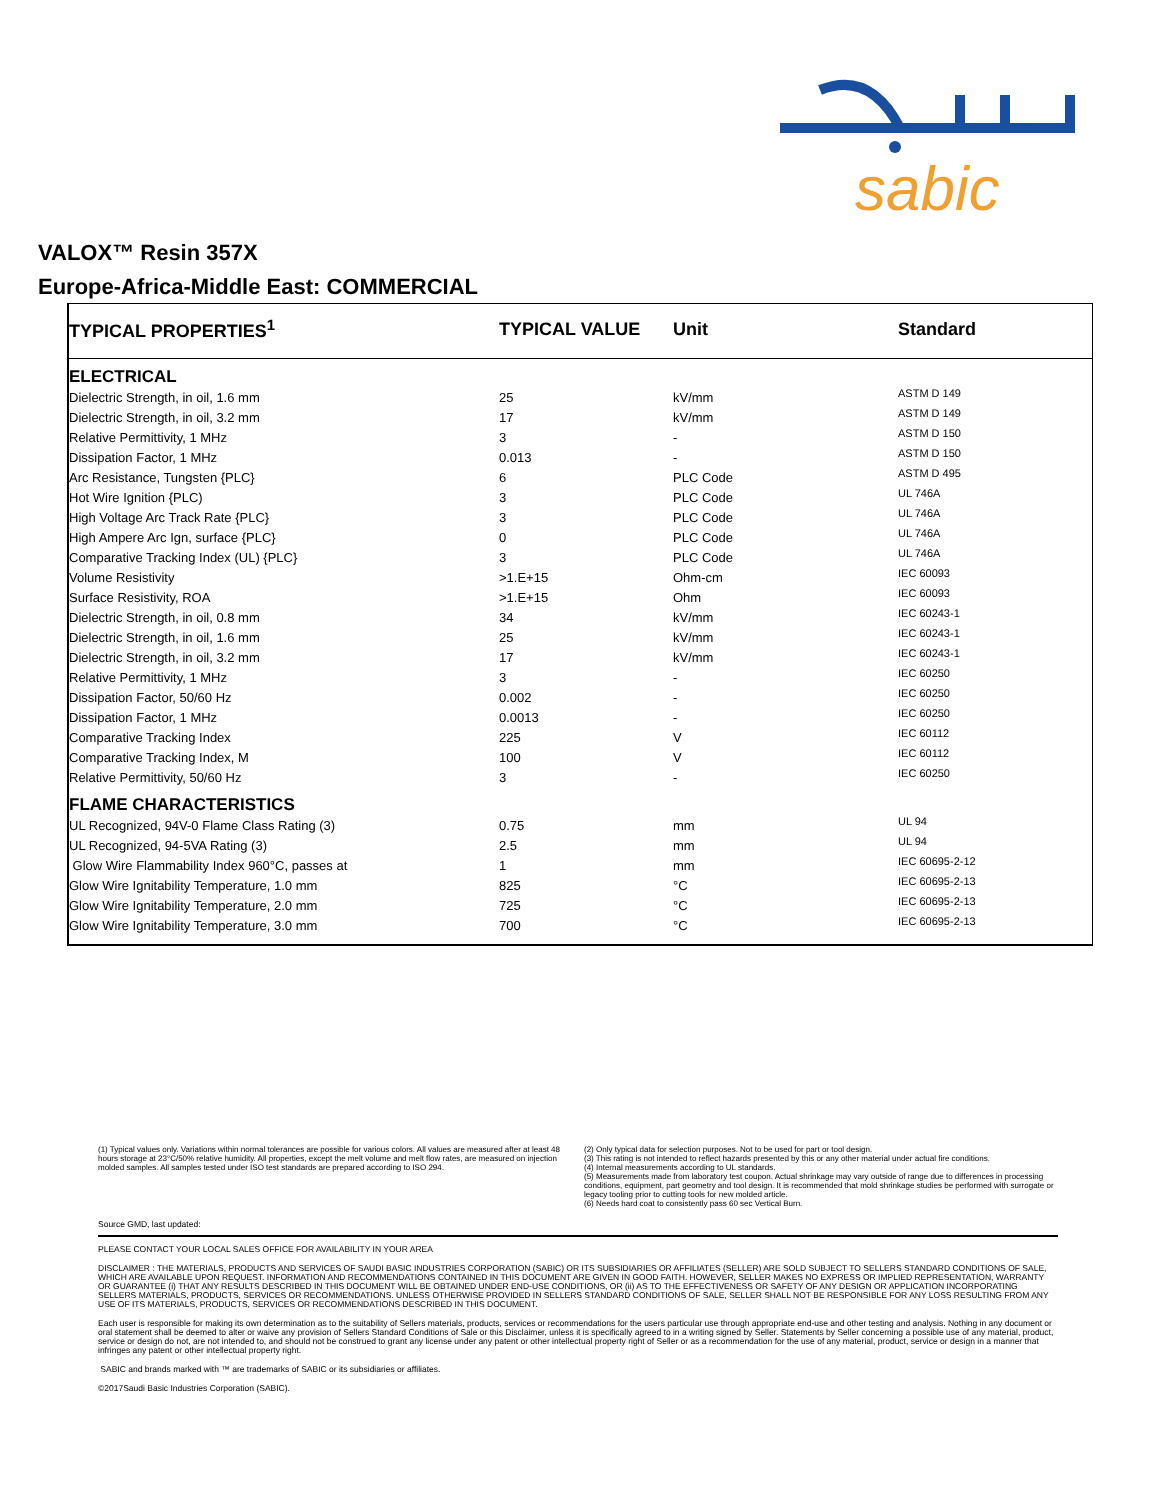sabic
VALOX™ Resin 357X
Europe-Africa-Middle East: COMMERCIAL
| TYPICAL PROPERTIES<sup>1</sup> | TYPICAL VALUE | Unit | Standard |
| --- | --- | --- | --- |
| ELECTRICAL | | | |
| Dielectric Strength, in oil, 1.6 mm | 25 | kV/mm | ASTM D 149 |
| Dielectric Strength, in oil, 3.2 mm | 17 | kV/mm | ASTM D 149 |
| Relative Permittivity, 1 MHz | 3 | - | ASTM D 150 |
| Dissipation Factor, 1 MHz | 0.013 | - | ASTM D 150 |
| Arc Resistance, Tungsten {PLC} | 6 | PLC Code | ASTM D 495 |
| Hot Wire Ignition {PLC) | 3 | PLC Code | UL 746A |
| High Voltage Arc Track Rate {PLC} | 3 | PLC Code | UL 746A |
| High Ampere Arc Ign, surface {PLC} | 0 | PLC Code | UL 746A |
| Comparative Tracking Index (UL) {PLC} | 3 | PLC Code | UL 746A |
| Volume Resistivity | >1.E+15 | Ohm-cm | IEC 60093 |
| Surface Resistivity, ROA | >1.E+15 | Ohm | IEC 60093 |
| Dielectric Strength, in oil, 0.8 mm | 34 | kV/mm | IEC 60243-1 |
| Dielectric Strength, in oil, 1.6 mm | 25 | kV/mm | IEC 60243-1 |
| Dielectric Strength, in oil, 3.2 mm | 17 | kV/mm | IEC 60243-1 |
| Relative Permittivity, 1 MHz | 3 | - | IEC 60250 |
| Dissipation Factor, 50/60 Hz | 0.002 | - | IEC 60250 |
| Dissipation Factor, 1 MHz | 0.0013 | - | IEC 60250 |
| Comparative Tracking Index | 225 | V | IEC 60112 |
| Comparative Tracking Index, M | 100 | V | IEC 60112 |
| Relative Permittivity, 50/60 Hz | 3 | - | IEC 60250 |
| FLAME CHARACTERISTICS | | | |
| UL Recognized, 94V-0 Flame Class Rating (3) | 0.75 | mm | UL 94 |
| UL Recognized, 94-5VA Rating (3) | 2.5 | mm | UL 94 |
| Glow Wire Flammability Index 960°C, passes at | 1 | mm | IEC 60695-2-12 |
| Glow Wire Ignitability Temperature, 1.0 mm | 825 | °C | IEC 60695-2-13 |
| Glow Wire Ignitability Temperature, 2.0 mm | 725 | °C | IEC 60695-2-13 |
| Glow Wire Ignitability Temperature, 3.0 mm | 700 | °C | IEC 60695-2-13 |
(1) Typical values only. Variations within normal tolerances are possible for various colors. All values are measured after at least 48 hours storage at 23°C/50% relative humidity. All properties, except the melt volume and melt flow rates, are measured on injection molded samples. All samples tested under ISO test standards are prepared according to ISO 294.
(2) Only typical data for selection purposes. Not to be used for part or tool design.
(3) This rating is not intended to reflect hazards presented by this or any other material under actual fire conditions.
(4) Internal measurements according to UL standards.
(5) Measurements made from laboratory test coupon. Actual shrinkage may vary outside of range due to differences in processing conditions, equipment, part geometry and tool design. It is recommended that mold shrinkage studies be performed with surrogate or legacy tooling prior to cutting tools for new molded article.
(6) Needs hard coat to consistently pass 60 sec Vertical Burn.
Source GMD, last updated:
PLEASE CONTACT YOUR LOCAL SALES OFFICE FOR AVAILABILITY IN YOUR AREA
DISCLAIMER : THE MATERIALS, PRODUCTS AND SERVICES OF SAUDI BASIC INDUSTRIES CORPORATION (SABIC) OR ITS SUBSIDIARIES OR AFFILIATES (SELLER) ARE SOLD SUBJECT TO SELLERS STANDARD CONDITIONS OF SALE, WHICH ARE AVAILABLE UPON REQUEST. INFORMATION AND RECOMMENDATIONS CONTAINED IN THIS DOCUMENT ARE GIVEN IN GOOD FAITH. HOWEVER, SELLER MAKES NO EXPRESS OR IMPLIED REPRESENTATION, WARRANTY OR GUARANTEE (i) THAT ANY RESULTS DESCRIBED IN THIS DOCUMENT WILL BE OBTAINED UNDER END-USE CONDITIONS, OR (ii) AS TO THE EFFECTIVENESS OR SAFETY OF ANY DESIGN OR APPLICATION INCORPORATING SELLERS MATERIALS, PRODUCTS, SERVICES OR RECOMMENDATIONS. UNLESS OTHERWISE PROVIDED IN SELLERS STANDARD CONDITIONS OF SALE, SELLER SHALL NOT BE RESPONSIBLE FOR ANY LOSS RESULTING FROM ANY USE OF ITS MATERIALS, PRODUCTS, SERVICES OR RECOMMENDATIONS DESCRIBED IN THIS DOCUMENT.
Each user is responsible for making its own determination as to the suitability of Sellers materials, products, services or recommendations for the users particular use through appropriate end-use and other testing and analysis. Nothing in any document or oral statement shall be deemed to alter or waive any provision of Sellers Standard Conditions of Sale or this Disclaimer, unless it is specifically agreed to in a writing signed by Seller. Statements by Seller concerning a possible use of any material, product, service or design do not, are not intended to, and should not be construed to grant any license under any patent or other intellectual property right of Seller or as a recommendation for the use of any material, product, service or design in a manner that infringes any patent or other intellectual property right.
SABIC and brands marked with ™ are trademarks of SABIC or its subsidiaries or affiliates.
©2017Saudi Basic Industries Corporation (SABIC).